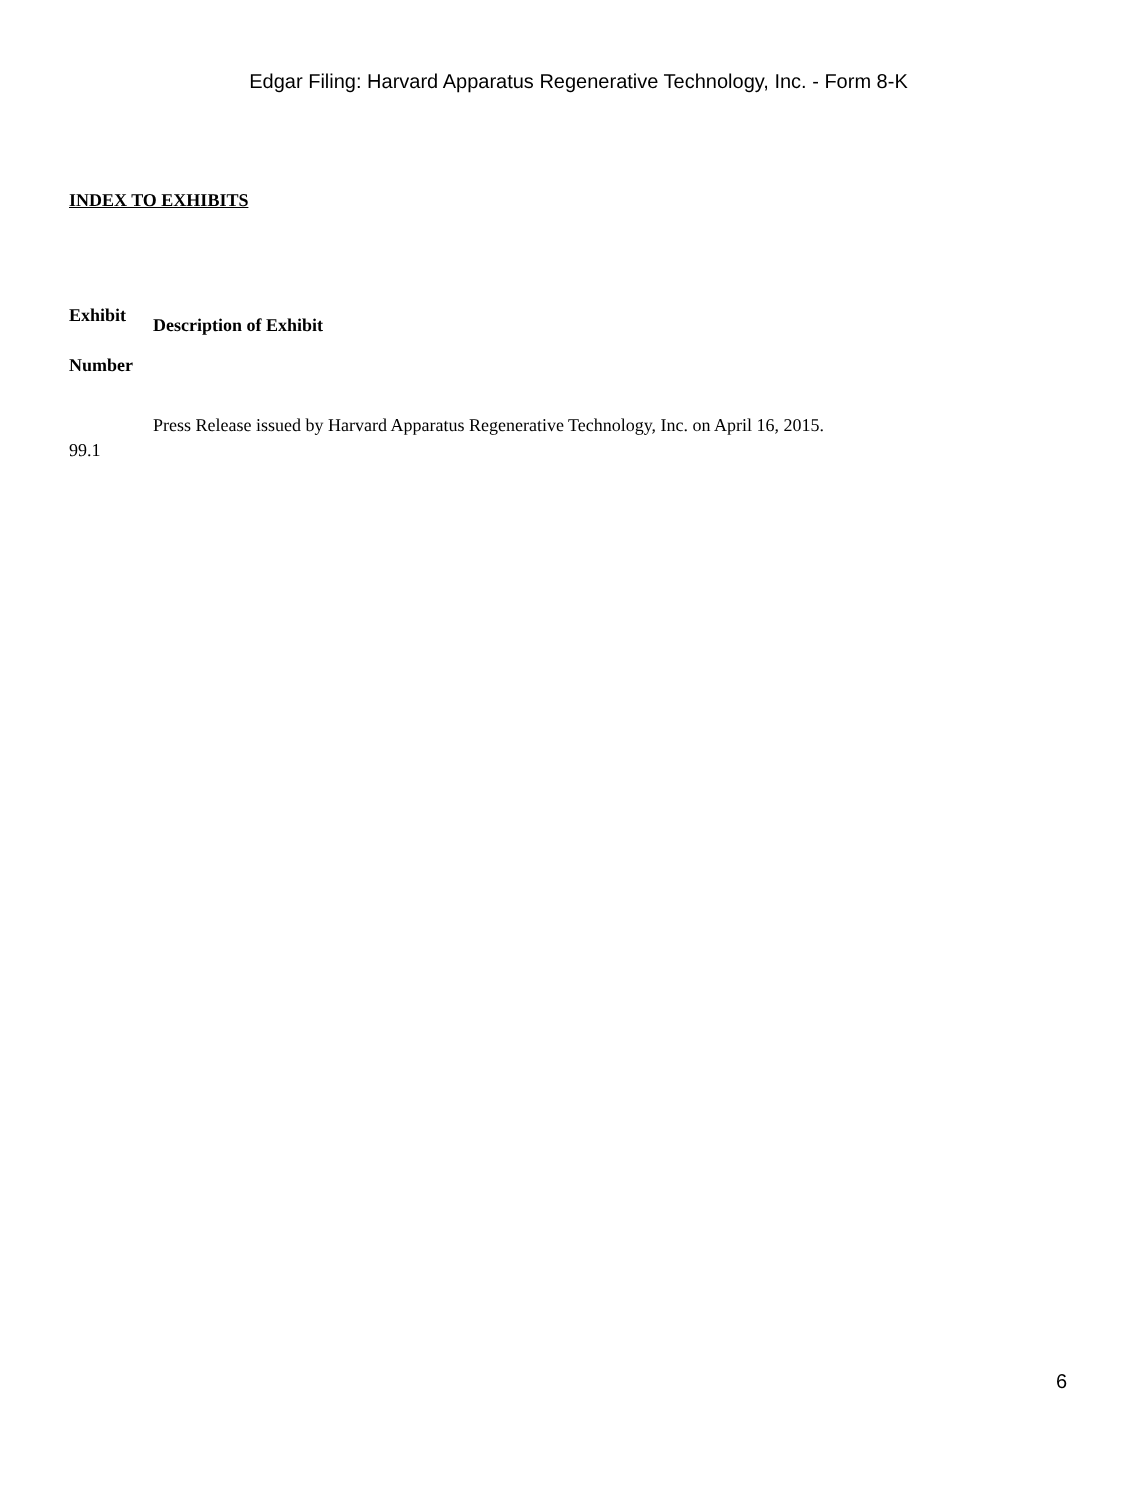Edgar Filing: Harvard Apparatus Regenerative Technology, Inc. - Form 8-K
INDEX TO EXHIBITS
| Exhibit Number | Description of Exhibit |
| --- | --- |
| 99.1 | Press Release issued by Harvard Apparatus Regenerative Technology, Inc. on April 16, 2015. |
6